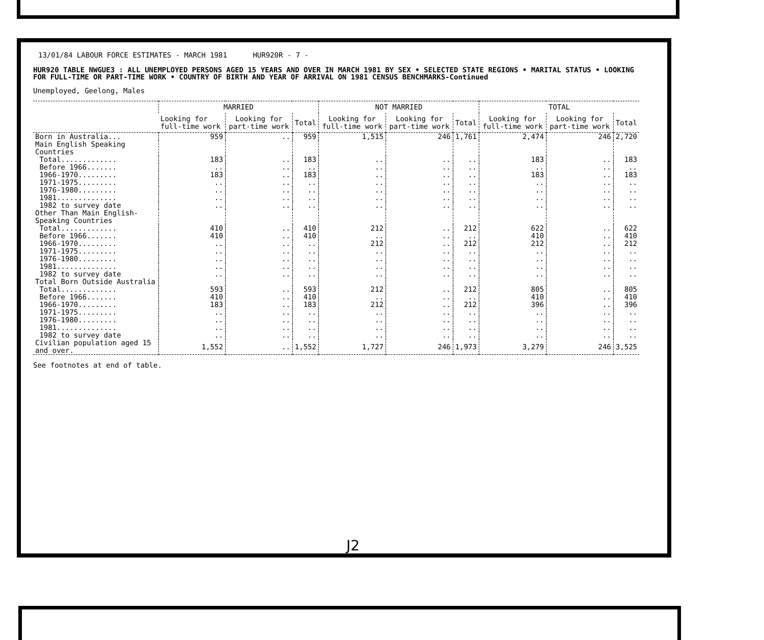13/01/84 LABOUR FORCE ESTIMATES - MARCH 1981 HUR920R - 7 -
HUR920 TABLE NWGUE3 : ALL UNEMPLOYED PERSONS AGED 15 YEARS AND OVER IN MARCH 1981 BY SEX • SELECTED STATE REGIONS • MARITAL STATUS • LOOKING FOR FULL-TIME OR PART-TIME WORK • COUNTRY OF BIRTH AND YEAR OF ARRIVAL ON 1981 CENSUS BENCHMARKS-Continued
Unemployed, Geelong, Males
| | MARRIED | | | NOT MARRIED | | | TOTAL | | |
| --- | --- | --- | --- | --- | --- | --- | --- | --- | --- |
| | Looking for full-time work | Looking for part-time work | Total | Looking for full-time work | Looking for part-time work | Total | Looking for full-time work | Looking for part-time work | Total |
| Born in Australia... | 959 | .. | 959 | 1,515 | 246 | 1,761 | 2,474 | 246 | 2,720 |
| Main English Speaking Countries | | | | | | | | | |
| Total............. | 183 | .. | 183 | .. | .. | .. | 183 | .. | 183 |
| Before 1966....... | .. | .. | .. | .. | .. | .. | .. | .. | .. |
| 1966-1970......... | 183 | .. | 183 | .. | .. | .. | 183 | .. | 183 |
| 1971-1975......... | .. | .. | .. | .. | .. | .. | .. | .. | .. |
| 1976-1980......... | .. | .. | .. | .. | .. | .. | .. | .. | .. |
| 1981.............. | .. | .. | .. | .. | .. | .. | .. | .. | .. |
| 1982 to survey date | .. | .. | .. | .. | .. | .. | .. | .. | .. |
| Other Than Main English-Speaking Countries | | | | | | | | | |
| Total............. | 410 | .. | 410 | 212 | .. | 212 | 622 | .. | 622 |
| Before 1966....... | 410 | .. | 410 | .. | .. | .. | 410 | .. | 410 |
| 1966-1970......... | .. | .. | .. | 212 | .. | 212 | 212 | .. | 212 |
| 1971-1975......... | .. | .. | .. | .. | .. | .. | .. | .. | .. |
| 1976-1980......... | .. | .. | .. | .. | .. | .. | .. | .. | .. |
| 1981.............. | .. | .. | .. | .. | .. | .. | .. | .. | .. |
| 1982 to survey date | .. | .. | .. | .. | .. | .. | .. | .. | .. |
| Total Born Outside Australia | | | | | | | | | |
| Total............. | 593 | .. | 593 | 212 | .. | 212 | 805 | .. | 805 |
| Before 1966....... | 410 | .. | 410 | .. | .. | .. | 410 | .. | 410 |
| 1966-1970......... | 183 | .. | 183 | 212 | .. | 212 | 396 | .. | 396 |
| 1971-1975......... | .. | .. | .. | .. | .. | .. | .. | .. | .. |
| 1976-1980......... | .. | .. | .. | .. | .. | .. | .. | .. | .. |
| 1981.............. | .. | .. | .. | .. | .. | .. | .. | .. | .. |
| 1982 to survey date | .. | .. | .. | .. | .. | .. | .. | .. | .. |
| Civilian population aged 15 and over. | 1,552 | .. | 1,552 | 1,727 | 246 | 1,973 | 3,279 | 246 | 3,525 |
See footnotes at end of table.
J2